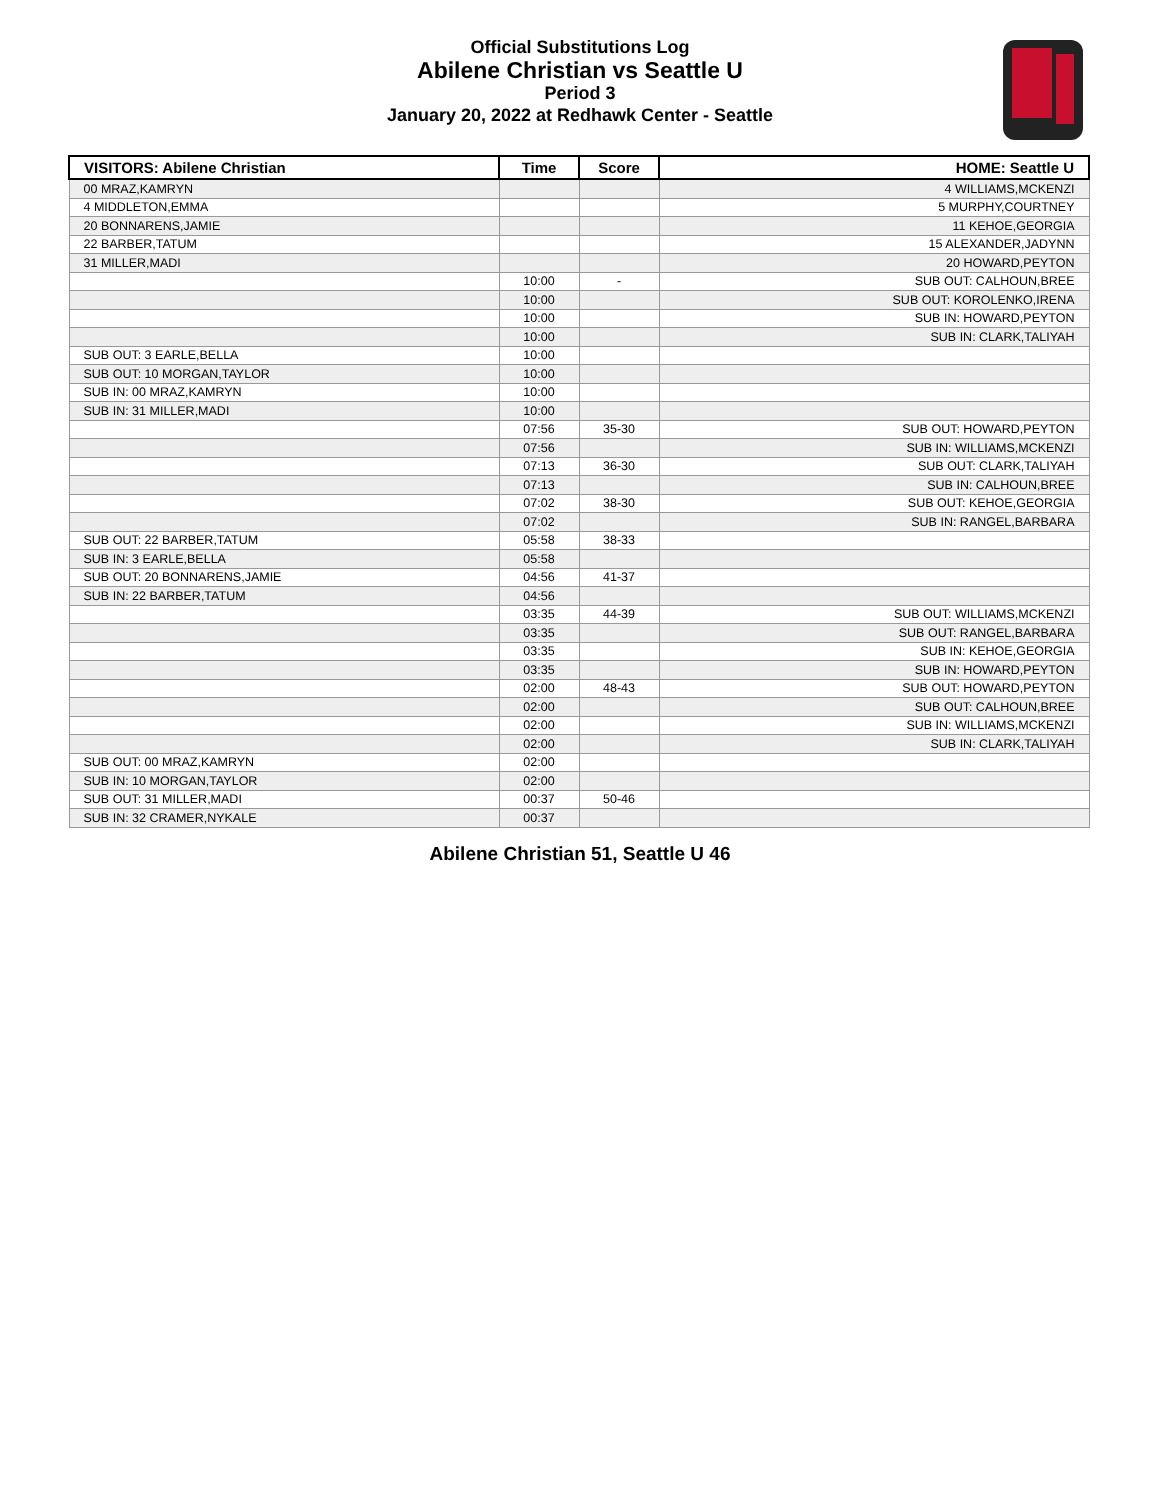Official Substitutions Log
Abilene Christian vs Seattle U
Period 3
January 20, 2022 at Redhawk Center - Seattle
| VISITORS: Abilene Christian | Time | Score | HOME: Seattle U |
| --- | --- | --- | --- |
| 00 MRAZ,KAMRYN | | | 4 WILLIAMS,MCKENZI |
| 4 MIDDLETON,EMMA | | | 5 MURPHY,COURTNEY |
| 20 BONNARENS,JAMIE | | | 11 KEHOE,GEORGIA |
| 22 BARBER,TATUM | | | 15 ALEXANDER,JADYNN |
| 31 MILLER,MADI | | | 20 HOWARD,PEYTON |
| | 10:00 | - | SUB OUT: CALHOUN,BREE |
| | 10:00 | | SUB OUT: KOROLENKO,IRENA |
| | 10:00 | | SUB IN: HOWARD,PEYTON |
| | 10:00 | | SUB IN: CLARK,TALIYAH |
| SUB OUT: 3 EARLE,BELLA | 10:00 | | |
| SUB OUT: 10 MORGAN,TAYLOR | 10:00 | | |
| SUB IN: 00 MRAZ,KAMRYN | 10:00 | | |
| SUB IN: 31 MILLER,MADI | 10:00 | | |
| | 07:56 | 35-30 | SUB OUT: HOWARD,PEYTON |
| | 07:56 | | SUB IN: WILLIAMS,MCKENZI |
| | 07:13 | 36-30 | SUB OUT: CLARK,TALIYAH |
| | 07:13 | | SUB IN: CALHOUN,BREE |
| | 07:02 | 38-30 | SUB OUT: KEHOE,GEORGIA |
| | 07:02 | | SUB IN: RANGEL,BARBARA |
| SUB OUT: 22 BARBER,TATUM | 05:58 | 38-33 | |
| SUB IN: 3 EARLE,BELLA | 05:58 | | |
| SUB OUT: 20 BONNARENS,JAMIE | 04:56 | 41-37 | |
| SUB IN: 22 BARBER,TATUM | 04:56 | | |
| | 03:35 | 44-39 | SUB OUT: WILLIAMS,MCKENZI |
| | 03:35 | | SUB OUT: RANGEL,BARBARA |
| | 03:35 | | SUB IN: KEHOE,GEORGIA |
| | 03:35 | | SUB IN: HOWARD,PEYTON |
| | 02:00 | 48-43 | SUB OUT: HOWARD,PEYTON |
| | 02:00 | | SUB OUT: CALHOUN,BREE |
| | 02:00 | | SUB IN: WILLIAMS,MCKENZI |
| | 02:00 | | SUB IN: CLARK,TALIYAH |
| SUB OUT: 00 MRAZ,KAMRYN | 02:00 | | |
| SUB IN: 10 MORGAN,TAYLOR | 02:00 | | |
| SUB OUT: 31 MILLER,MADI | 00:37 | 50-46 | |
| SUB IN: 32 CRAMER,NYKALE | 00:37 | | |
Abilene Christian 51, Seattle U 46